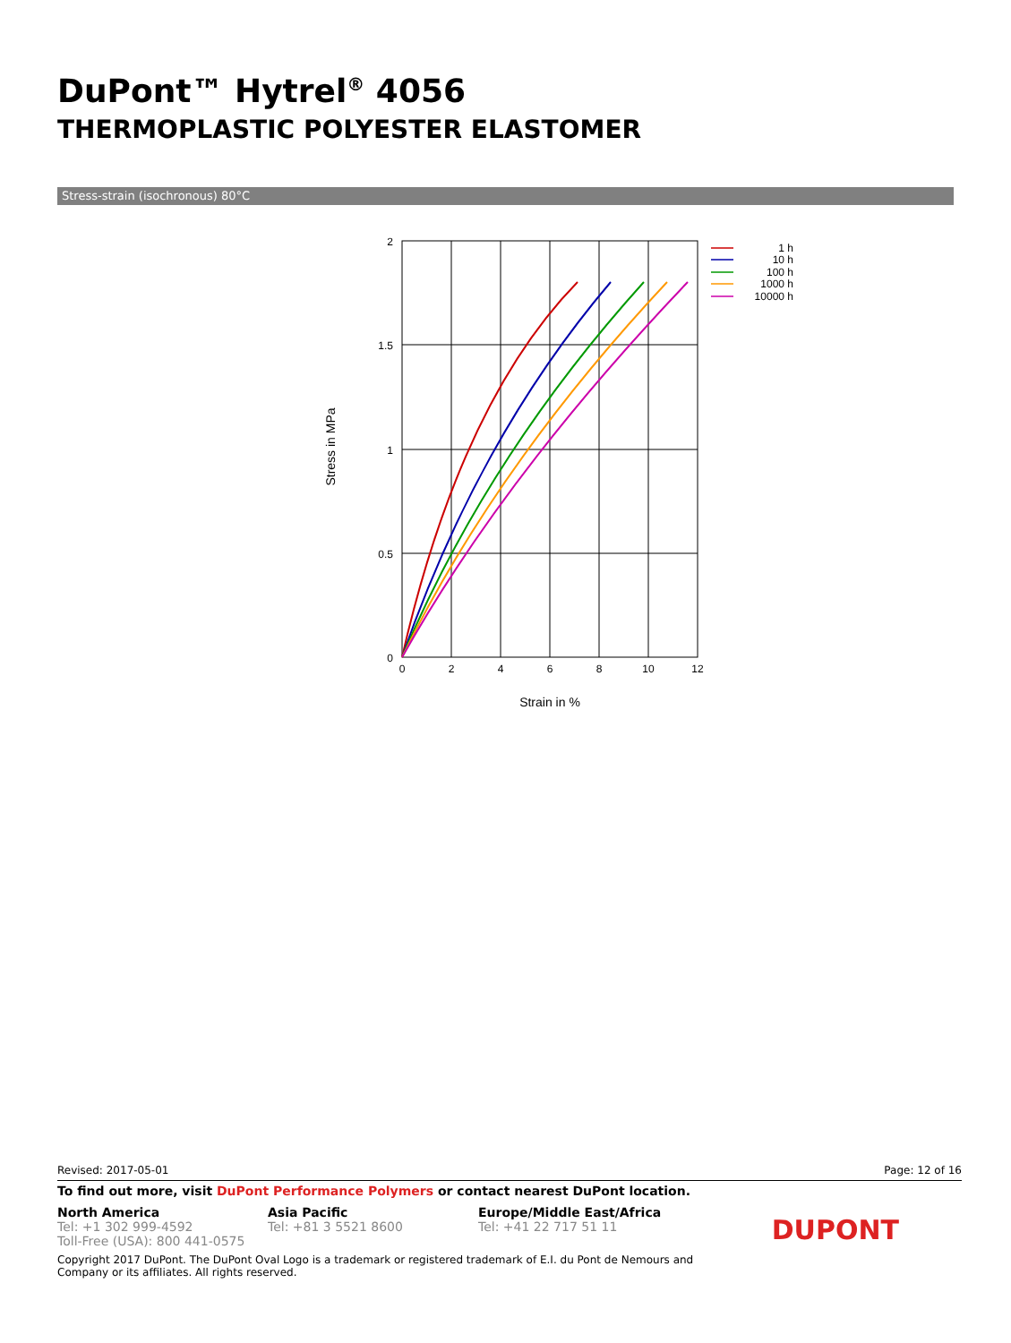DuPont™ Hytrel<sup>®</sup> 4056
THERMOPLASTIC POLYESTER ELASTOMER
Stress-strain (isochronous) 80°C
2
1.5
1
0.5
0
0
2
4
6
8
10
12
Strain in %
Stress in MPa
1 h
10 h
100 h
1000 h
10000 h
Revised: 2017-05-01 Page: 12 of 16
To find out more, visit DuPont Performance Polymers or contact nearest DuPont location.
North America
Tel: +1 302 999-4592
Toll-Free (USA): 800 441-0575
Asia Pacific
Tel: +81 3 5521 8600
Europe/Middle East/Africa
Tel: +41 22 717 51 11
DUPONT
Copyright 2017 DuPont. The DuPont Oval Logo is a trademark or registered trademark of E.I. du Pont de Nemours and Company or its affiliates. All rights reserved.